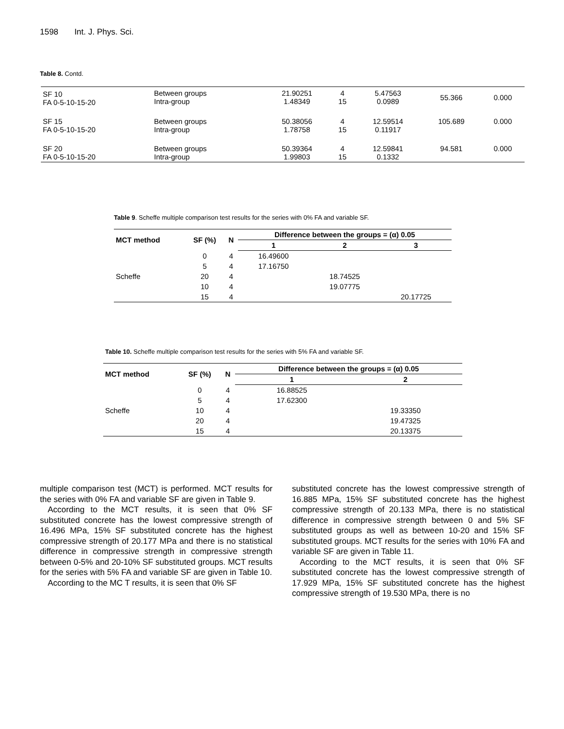1598 Int. J. Phys. Sci.
Table 8. Contd.
| SF 10 FA 0-5-10-15-20 | Between groups Intra-group | 21.90251 1.48349 | 4 15 | 5.47563 0.0989 | 55.366 | 0.000 |
| SF 15 FA 0-5-10-15-20 | Between groups Intra-group | 50.38056 1.78758 | 4 15 | 12.59514 0.11917 | 105.689 | 0.000 |
| SF 20 FA 0-5-10-15-20 | Between groups Intra-group | 50.39364 1.99803 | 4 15 | 12.59841 0.1332 | 94.581 | 0.000 |
Table 9. Scheffe multiple comparison test results for the series with 0% FA and variable SF.
| MCT method | SF (%) | N | Difference between the groups = (α) 0.05 | | |
| --- | --- | --- | --- | --- | --- |
| | | | 1 | 2 | 3 |
| | 0 | 4 | 16.49600 | | |
| | 5 | 4 | 17.16750 | | |
| Scheffe | 20 | 4 | | 18.74525 | |
| | 10 | 4 | | 19.07775 | |
| | 15 | 4 | | | 20.17725 |
Table 10. Scheffe multiple comparison test results for the series with 5% FA and variable SF.
| MCT method | SF (%) | N | Difference between the groups = (α) 0.05 | |
| --- | --- | --- | --- | --- |
| | | | 1 | 2 |
| | 0 | 4 | 16.88525 | |
| | 5 | 4 | 17.62300 | |
| Scheffe | 10 | 4 | | 19.33350 |
| | 20 | 4 | | 19.47325 |
| | 15 | 4 | | 20.13375 |
multiple comparison test (MCT) is performed. MCT results for the series with 0% FA and variable SF are given in Table 9.
According to the MCT results, it is seen that 0% SF substituted concrete has the lowest compressive strength of 16.496 MPa, 15% SF substituted concrete has the highest compressive strength of 20.177 MPa and there is no statistical difference in compressive strength in compressive strength between 0-5% and 20-10% SF substituted groups. MCT results for the series with 5% FA and variable SF are given in Table 10.
According to the MC T results, it is seen that 0% SF
substituted concrete has the lowest compressive strength of 16.885 MPa, 15% SF substituted concrete has the highest compressive strength of 20.133 MPa, there is no statistical difference in compressive strength between 0 and 5% SF substituted groups as well as between 10-20 and 15% SF substituted groups. MCT results for the series with 10% FA and variable SF are given in Table 11.
According to the MCT results, it is seen that 0% SF substituted concrete has the lowest compressive strength of 17.929 MPa, 15% SF substituted concrete has the highest compressive strength of 19.530 MPa, there is no